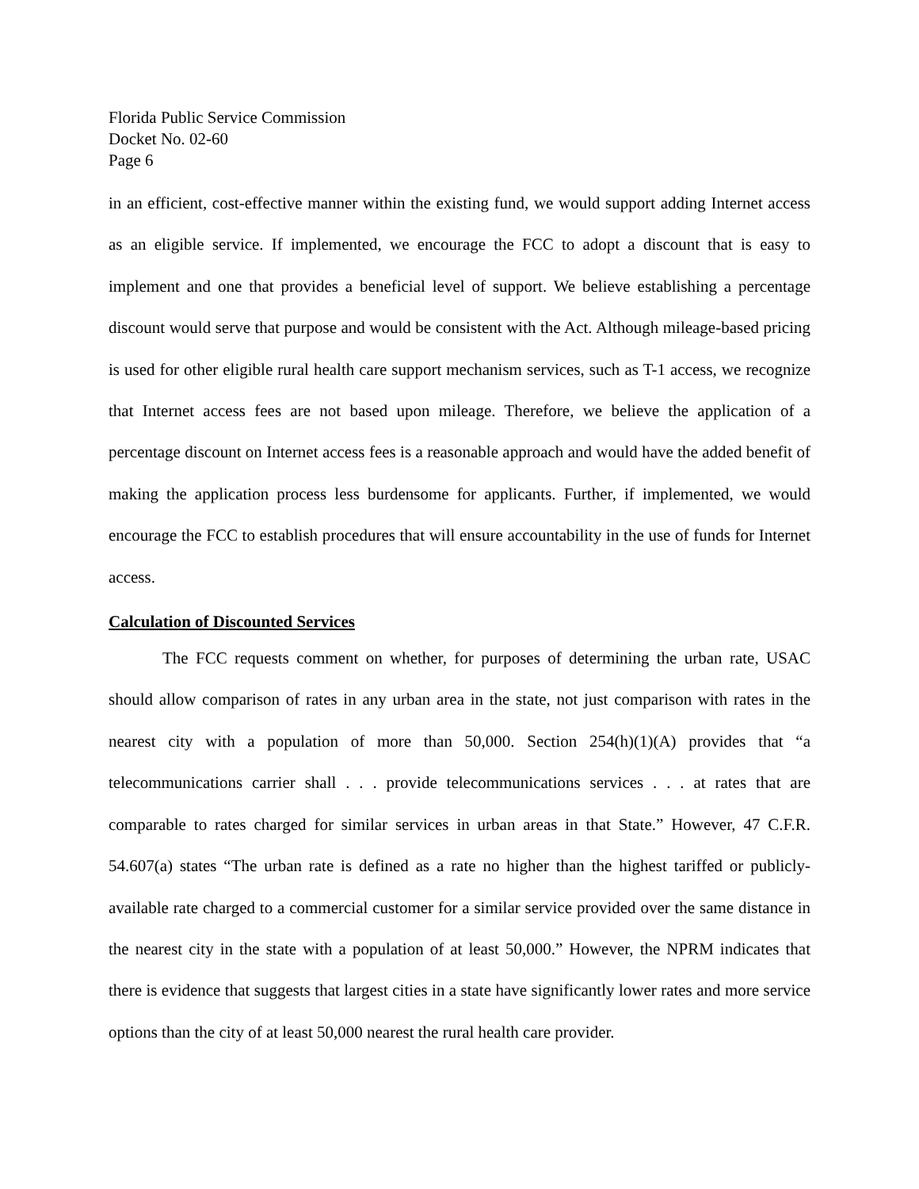Florida Public Service Commission
Docket No. 02-60
Page 6
in an efficient, cost-effective manner within the existing fund, we would support adding Internet access as an eligible service. If implemented, we encourage the FCC to adopt a discount that is easy to implement and one that provides a beneficial level of support. We believe establishing a percentage discount would serve that purpose and would be consistent with the Act. Although mileage-based pricing is used for other eligible rural health care support mechanism services, such as T-1 access, we recognize that Internet access fees are not based upon mileage. Therefore, we believe the application of a percentage discount on Internet access fees is a reasonable approach and would have the added benefit of making the application process less burdensome for applicants. Further, if implemented, we would encourage the FCC to establish procedures that will ensure accountability in the use of funds for Internet access.
Calculation of Discounted Services
The FCC requests comment on whether, for purposes of determining the urban rate, USAC should allow comparison of rates in any urban area in the state, not just comparison with rates in the nearest city with a population of more than 50,000. Section 254(h)(1)(A) provides that “a telecommunications carrier shall . . . provide telecommunications services . . . at rates that are comparable to rates charged for similar services in urban areas in that State.” However, 47 C.F.R. 54.607(a) states “The urban rate is defined as a rate no higher than the highest tariffed or publicly-available rate charged to a commercial customer for a similar service provided over the same distance in the nearest city in the state with a population of at least 50,000.” However, the NPRM indicates that there is evidence that suggests that largest cities in a state have significantly lower rates and more service options than the city of at least 50,000 nearest the rural health care provider.